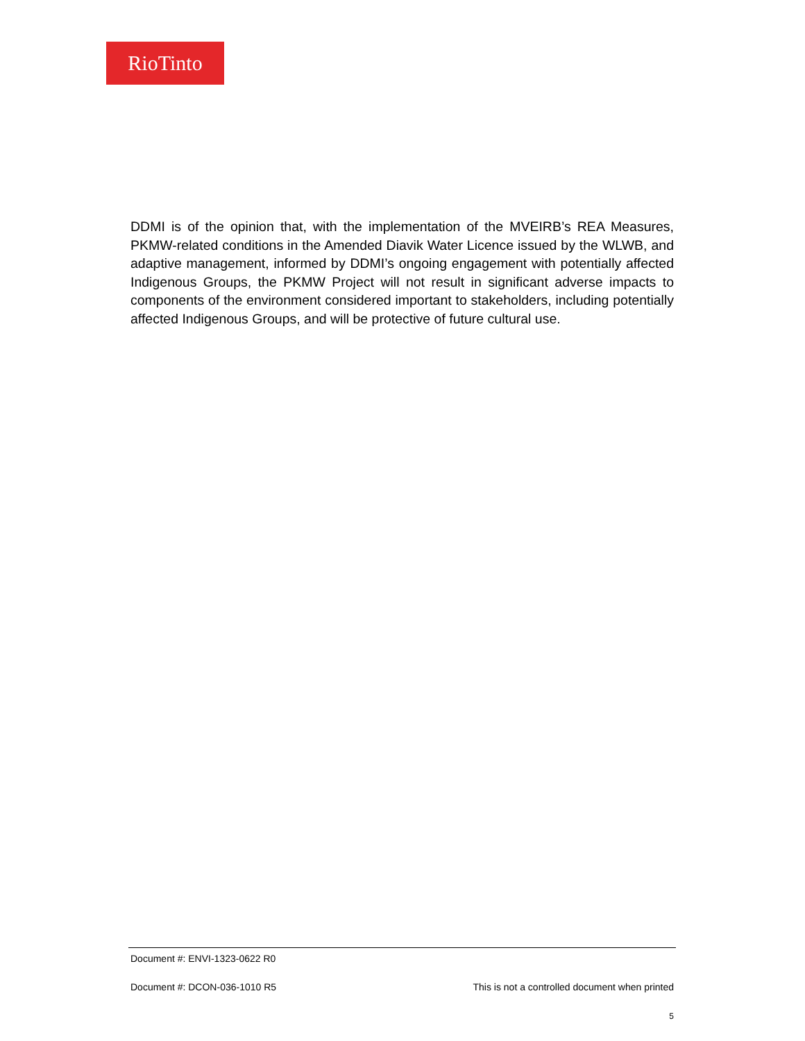RioTinto
DDMI is of the opinion that, with the implementation of the MVEIRB’s REA Measures, PKMW-related conditions in the Amended Diavik Water Licence issued by the WLWB, and adaptive management, informed by DDMI’s ongoing engagement with potentially affected Indigenous Groups, the PKMW Project will not result in significant adverse impacts to components of the environment considered important to stakeholders, including potentially affected Indigenous Groups, and will be protective of future cultural use.
Document #: ENVI-1323-0622 R0
Document #: DCON-036-1010 R5 This is not a controlled document when printed
5